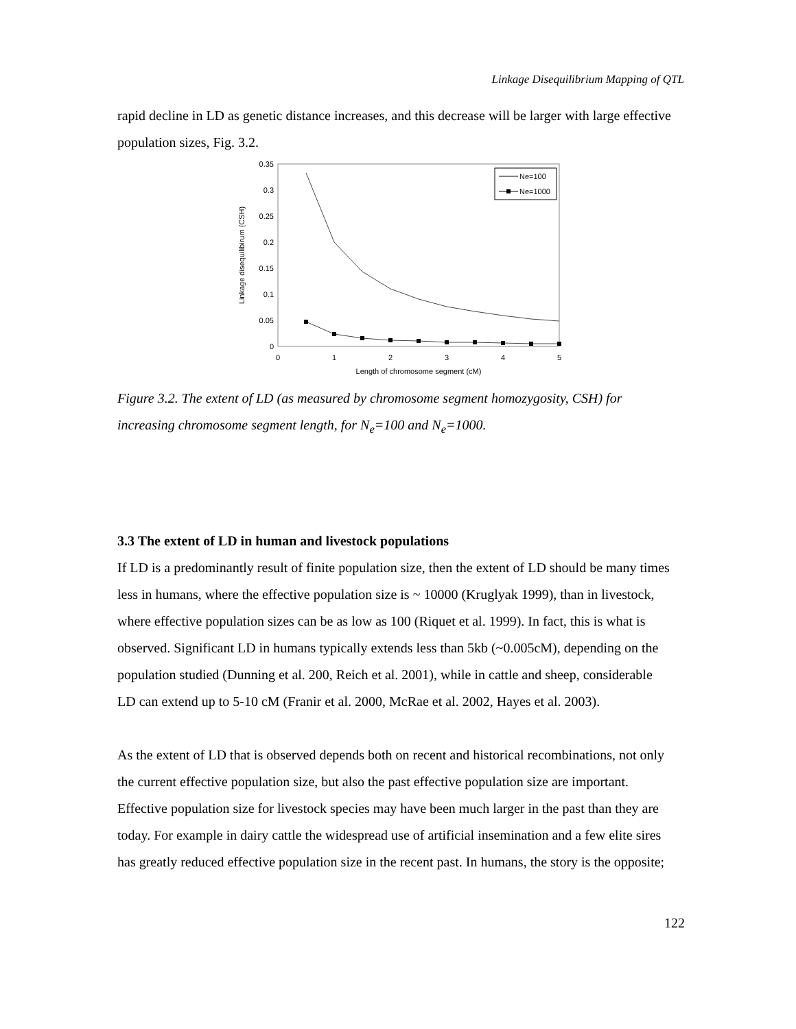Linkage Disequilibrium Mapping of QTL
rapid decline in LD as genetic distance increases, and this decrease will be larger with large effective population sizes, Fig. 3.2.
0.35
0.3
0.25
0.2
0.15
0.1
0.05
0
0
1
2
3
4
5
Length of chromosome segment (cM)
Linkage disequilibirum (CSH)
Ne=100
Ne=1000
Figure 3.2. The extent of LD (as measured by chromosome segment homozygosity, CSH) for increasing chromosome segment length, for N<sub>e</sub>=100 and N<sub>e</sub>=1000.
3.3 The extent of LD in human and livestock populations
If LD is a predominantly result of finite population size, then the extent of LD should be many times less in humans, where the effective population size is ~ 10000 (Kruglyak 1999), than in livestock, where effective population sizes can be as low as 100 (Riquet et al. 1999). In fact, this is what is observed. Significant LD in humans typically extends less than 5kb (~0.005cM), depending on the population studied (Dunning et al. 200, Reich et al. 2001), while in cattle and sheep, considerable LD can extend up to 5-10 cM (Franir et al. 2000, McRae et al. 2002, Hayes et al. 2003).
As the extent of LD that is observed depends both on recent and historical recombinations, not only the current effective population size, but also the past effective population size are important. Effective population size for livestock species may have been much larger in the past than they are today. For example in dairy cattle the widespread use of artificial insemination and a few elite sires has greatly reduced effective population size in the recent past. In humans, the story is the opposite;
122